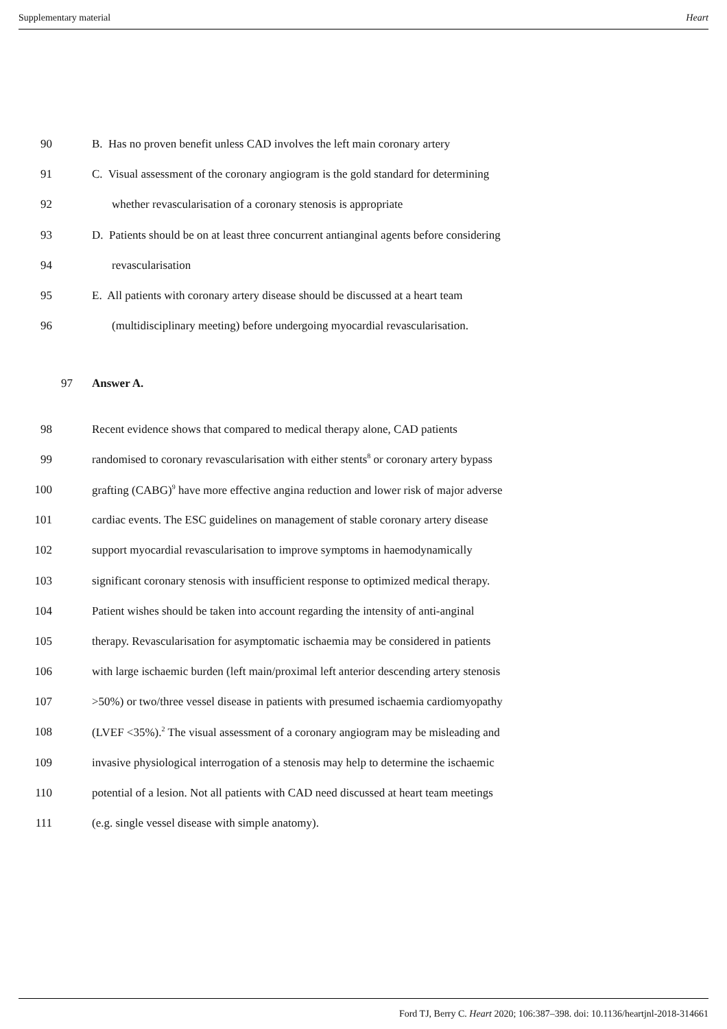Supplementary material Heart
90 B. Has no proven benefit unless CAD involves the left main coronary artery
91 C. Visual assessment of the coronary angiogram is the gold standard for determining
92 whether revascularisation of a coronary stenosis is appropriate
93 D. Patients should be on at least three concurrent antianginal agents before considering
94 revascularisation
95 E. All patients with coronary artery disease should be discussed at a heart team
96 (multidisciplinary meeting) before undergoing myocardial revascularisation.
97 Answer A.
98 Recent evidence shows that compared to medical therapy alone, CAD patients
99 randomised to coronary revascularisation with either stents<sup>8</sup> or coronary artery bypass
100 grafting (CABG)<sup>9</sup> have more effective angina reduction and lower risk of major adverse
101 cardiac events. The ESC guidelines on management of stable coronary artery disease
102 support myocardial revascularisation to improve symptoms in haemodynamically
103 significant coronary stenosis with insufficient response to optimized medical therapy.
104 Patient wishes should be taken into account regarding the intensity of anti-anginal
105 therapy. Revascularisation for asymptomatic ischaemia may be considered in patients
106 with large ischaemic burden (left main/proximal left anterior descending artery stenosis
107 >50%) or two/three vessel disease in patients with presumed ischaemia cardiomyopathy
108 (LVEF <35%).<sup>2</sup> The visual assessment of a coronary angiogram may be misleading and
109 invasive physiological interrogation of a stenosis may help to determine the ischaemic
110 potential of a lesion. Not all patients with CAD need discussed at heart team meetings
111 (e.g. single vessel disease with simple anatomy).
Ford TJ, Berry C. Heart 2020; 106:387–398. doi: 10.1136/heartjnl-2018-314661